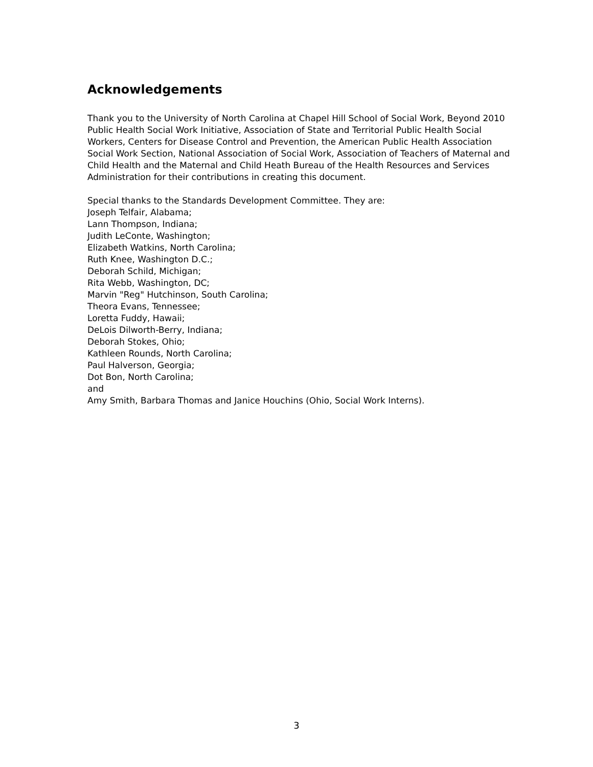Acknowledgements
Thank you to the University of North Carolina at Chapel Hill School of Social Work, Beyond 2010 Public Health Social Work Initiative, Association of State and Territorial Public Health Social Workers, Centers for Disease Control and Prevention, the American Public Health Association Social Work Section, National Association of Social Work, Association of Teachers of Maternal and Child Health and the Maternal and Child Heath Bureau of the Health Resources and Services Administration for their contributions in creating this document.
Special thanks to the Standards Development Committee. They are:
Joseph Telfair, Alabama;
Lann Thompson, Indiana;
Judith LeConte, Washington;
Elizabeth Watkins, North Carolina;
Ruth Knee, Washington D.C.;
Deborah Schild, Michigan;
Rita Webb, Washington, DC;
Marvin "Reg" Hutchinson, South Carolina;
Theora Evans, Tennessee;
Loretta Fuddy, Hawaii;
DeLois Dilworth-Berry, Indiana;
Deborah Stokes, Ohio;
Kathleen Rounds, North Carolina;
Paul Halverson, Georgia;
Dot Bon, North Carolina;
and
Amy Smith, Barbara Thomas and Janice Houchins (Ohio, Social Work Interns).
3